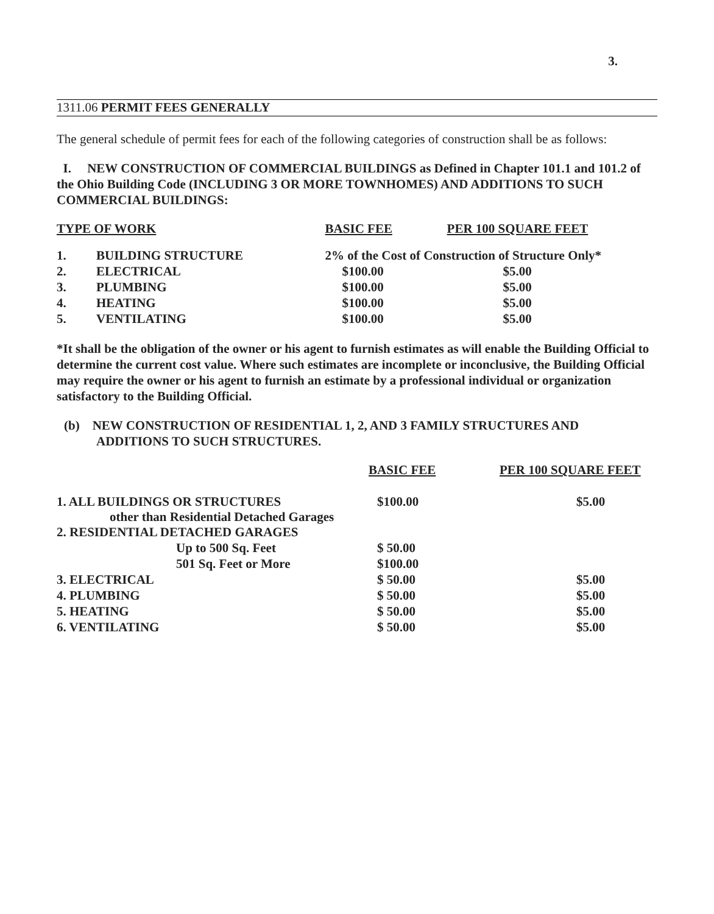3.
1311.06 PERMIT FEES GENERALLY
The general schedule of permit fees for each of the following categories of construction shall be as follows:
I. NEW CONSTRUCTION OF COMMERCIAL BUILDINGS as Defined in Chapter 101.1 and 101.2 of the Ohio Building Code (INCLUDING 3 OR MORE TOWNHOMES) AND ADDITIONS TO SUCH COMMERCIAL BUILDINGS:
| TYPE OF WORK | | BASIC FEE | PER 100 SQUARE FEET |
| --- | --- | --- | --- |
| 1. | BUILDING STRUCTURE | 2% of the Cost of Construction of Structure Only* | |
| 2. | ELECTRICAL | $100.00 | $5.00 |
| 3. | PLUMBING | $100.00 | $5.00 |
| 4. | HEATING | $100.00 | $5.00 |
| 5. | VENTILATING | $100.00 | $5.00 |
*It shall be the obligation of the owner or his agent to furnish estimates as will enable the Building Official to determine the current cost value. Where such estimates are incomplete or inconclusive, the Building Official may require the owner or his agent to furnish an estimate by a professional individual or organization satisfactory to the Building Official.
(b) NEW CONSTRUCTION OF RESIDENTIAL 1, 2, AND 3 FAMILY STRUCTURES AND
ADDITIONS TO SUCH STRUCTURES.
| | BASIC FEE | PER 100 SQUARE FEET |
| --- | --- | --- |
| 1. ALL BUILDINGS OR STRUCTURES other than Residential Detached Garages | $100.00 | $5.00 |
| 2. RESIDENTIAL DETACHED GARAGES | | |
| Up to 500 Sq. Feet | $ 50.00 | |
| 501 Sq. Feet or More | $100.00 | |
| 3. ELECTRICAL | $ 50.00 | $5.00 |
| 4. PLUMBING | $ 50.00 | $5.00 |
| 5. HEATING | $ 50.00 | $5.00 |
| 6. VENTILATING | $ 50.00 | $5.00 |